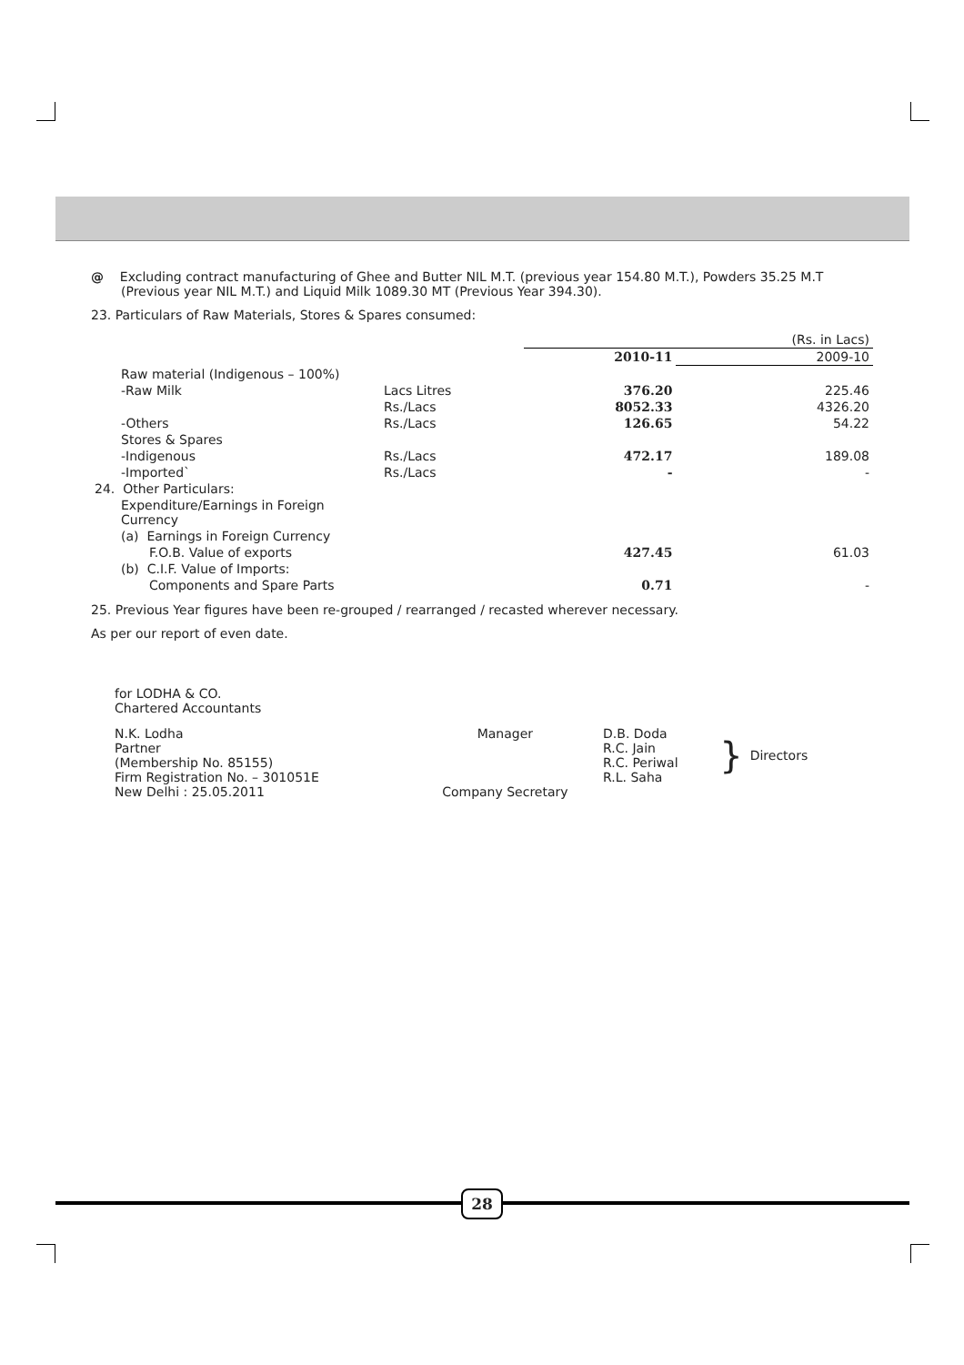@ Excluding contract manufacturing of Ghee and Butter NIL M.T. (previous year 154.80 M.T.), Powders 35.25 M.T (Previous year NIL M.T.) and Liquid Milk 1089.30 MT (Previous Year 394.30).
23. Particulars of Raw Materials, Stores & Spares consumed:
| | | | (Rs. in Lacs) |
| | | 2010-11 | 2009-10 |
| Raw material (Indigenous – 100%) | | | |
| -Raw Milk | Lacs Litres | 376.20 | 225.46 |
| | Rs./Lacs | 8052.33 | 4326.20 |
| -Others | Rs./Lacs | 126.65 | 54.22 |
| Stores & Spares | | | |
| -Indigenous | Rs./Lacs | 472.17 | 189.08 |
| -Imported` | Rs./Lacs | - | - |
| 24. Other Particulars: | | | |
| Expenditure/Earnings in Foreign Currency | | | |
| (a) Earnings in Foreign Currency | | | |
| F.O.B. Value of exports | | 427.45 | 61.03 |
| (b) C.I.F. Value of Imports: | | | |
| Components and Spare Parts | | 0.71 | - |
25. Previous Year figures have been re-grouped / rearranged / recasted wherever necessary.
As per our report of even date.
for LODHA & CO.
Chartered Accountants
| N.K. Lodha | Manager | D.B. Doda | } | Directors |
| Partner | | R.C. Jain | | |
| (Membership No. 85155) | | R.C. Periwal | | |
| Firm Registration No. – 301051E | | R.L. Saha | | |
| New Delhi : 25.05.2011 | Company Secretary | | | |
28